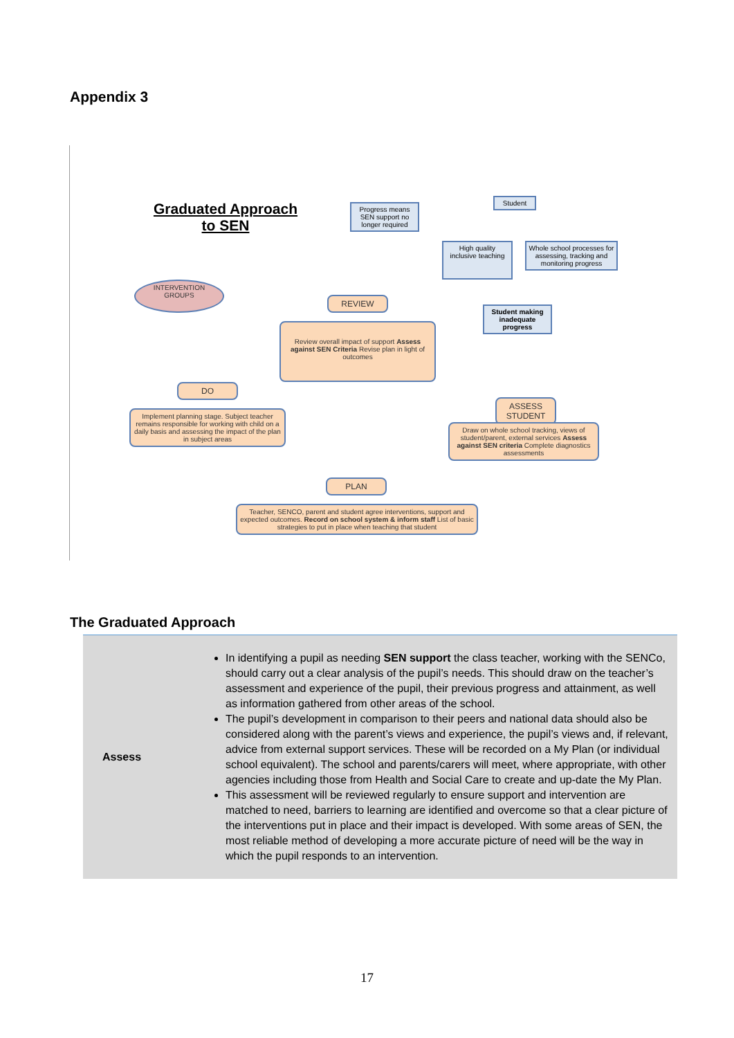Appendix 3
Graduated Approach to SEN
Progress means SEN support no longer required
Student
High quality inclusive teaching
Whole school processes for assessing, tracking and monitoring progress
Student making inadequate progress
INTERVENTION GROUPS
REVIEW
Review overall impact of support Assess against SEN Criteria Revise plan in light of outcomes
DO
Implement planning stage. Subject teacher remains responsible for working with child on a daily basis and assessing the impact of the plan in subject areas
ASSESS STUDENT
Draw on whole school tracking, views of student/parent, external services Assess against SEN criteria Complete diagnostics assessments
PLAN
Teacher, SENCO, parent and student agree interventions, support and expected outcomes. Record on school system & inform staff List of basic strategies to put in place when teaching that student
The Graduated Approach
| Assess | In identifying a pupil as needing SEN support the class teacher, working with the SENCo, should carry out a clear analysis of the pupil’s needs. This should draw on the teacher’s assessment and experience of the pupil, their previous progress and attainment, as well as information gathered from other areas of the school. The pupil’s development in comparison to their peers and national data should also be considered along with the parent’s views and experience, the pupil’s views and, if relevant, advice from external support services. These will be recorded on a My Plan (or individual school equivalent). The school and parents/carers will meet, where appropriate, with other agencies including those from Health and Social Care to create and up-date the My Plan. This assessment will be reviewed regularly to ensure support and intervention are matched to need, barriers to learning are identified and overcome so that a clear picture of the interventions put in place and their impact is developed. With some areas of SEN, the most reliable method of developing a more accurate picture of need will be the way in which the pupil responds to an intervention. |
17